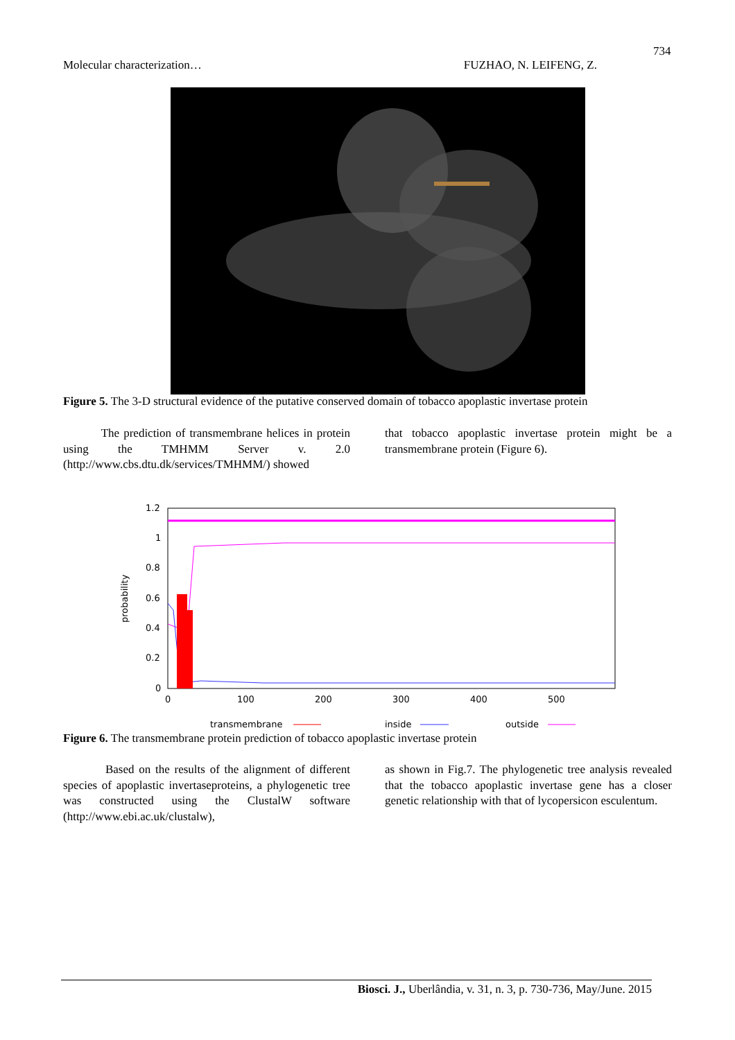734
Molecular characterization… FUZHAO, N. LEIFENG, Z.
Figure 5. The 3-D structural evidence of the putative conserved domain of tobacco apoplastic invertase protein
The prediction of transmembrane helices in protein using the TMHMM Server v. 2.0 (http://www.cbs.dtu.dk/services/TMHMM/) showed
that tobacco apoplastic invertase protein might be a transmembrane protein (Figure 6).
1.2
1
0.8
0.6
0.4
0.2
0
0
100
200
300
400
500
probability
transmembrane
inside
outside
Figure 6. The transmembrane protein prediction of tobacco apoplastic invertase protein
Based on the results of the alignment of different species of apoplastic invertaseproteins, a phylogenetic tree was constructed using the ClustalW software (http://www.ebi.ac.uk/clustalw),
as shown in Fig.7. The phylogenetic tree analysis revealed that the tobacco apoplastic invertase gene has a closer genetic relationship with that of lycopersicon esculentum.
Biosci. J., Uberlândia, v. 31, n. 3, p. 730-736, May/June. 2015